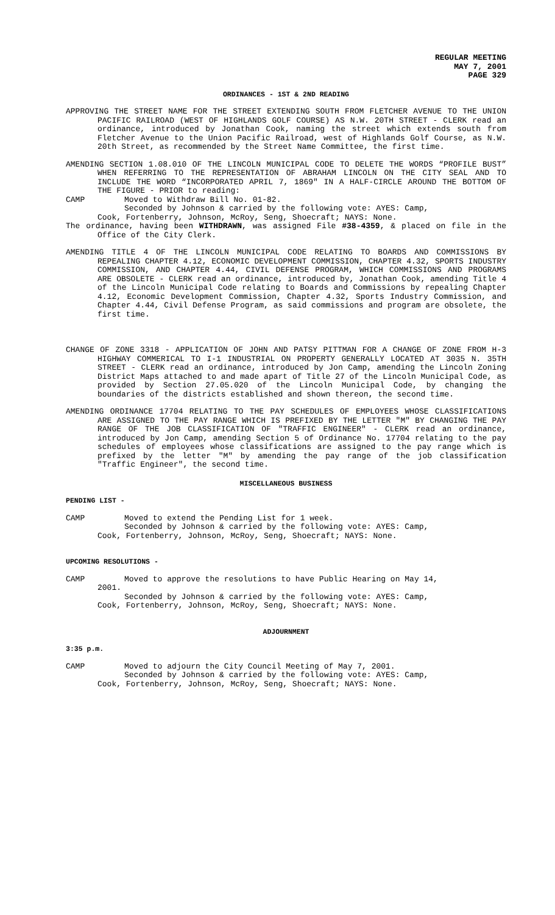REGULAR MEETING
MAY 7, 2001
PAGE 329
ORDINANCES - 1ST & 2ND READING
APPROVING THE STREET NAME FOR THE STREET EXTENDING SOUTH FROM FLETCHER AVENUE TO THE UNION PACIFIC RAILROAD (WEST OF HIGHLANDS GOLF COURSE) AS N.W. 20TH STREET - CLERK read an ordinance, introduced by Jonathan Cook, naming the street which extends south from Fletcher Avenue to the Union Pacific Railroad, west of Highlands Golf Course, as N.W. 20th Street, as recommended by the Street Name Committee, the first time.
AMENDING SECTION 1.08.010 OF THE LINCOLN MUNICIPAL CODE TO DELETE THE WORDS “PROFILE BUST” WHEN REFERRING TO THE REPRESENTATION OF ABRAHAM LINCOLN ON THE CITY SEAL AND TO INCLUDE THE WORD “INCORPORATED APRIL 7, 1869" IN A HALF-CIRCLE AROUND THE BOTTOM OF THE FIGURE - PRIOR to reading:
CAMP Moved to Withdraw Bill No. 01-82.
Seconded by Johnson & carried by the following vote: AYES: Camp,
Cook, Fortenberry, Johnson, McRoy, Seng, Shoecraft; NAYS: None.
The ordinance, having been WITHDRAWN, was assigned File #38-4359, & placed on file in the Office of the City Clerk.
AMENDING TITLE 4 OF THE LINCOLN MUNICIPAL CODE RELATING TO BOARDS AND COMMISSIONS BY REPEALING CHAPTER 4.12, ECONOMIC DEVELOPMENT COMMISSION, CHAPTER 4.32, SPORTS INDUSTRY COMMISSION, AND CHAPTER 4.44, CIVIL DEFENSE PROGRAM, WHICH COMMISSIONS AND PROGRAMS ARE OBSOLETE - CLERK read an ordinance, introduced by, Jonathan Cook, amending Title 4 of the Lincoln Municipal Code relating to Boards and Commissions by repealing Chapter 4.12, Economic Development Commission, Chapter 4.32, Sports Industry Commission, and Chapter 4.44, Civil Defense Program, as said commissions and program are obsolete, the first time.
CHANGE OF ZONE 3318 - APPLICATION OF JOHN AND PATSY PITTMAN FOR A CHANGE OF ZONE FROM H-3 HIGHWAY COMMERICAL TO I-1 INDUSTRIAL ON PROPERTY GENERALLY LOCATED AT 3035 N. 35TH STREET - CLERK read an ordinance, introduced by Jon Camp, amending the Lincoln Zoning District Maps attached to and made apart of Title 27 of the Lincoln Municipal Code, as provided by Section 27.05.020 of the Lincoln Municipal Code, by changing the boundaries of the districts established and shown thereon, the second time.
AMENDING ORDINANCE 17704 RELATING TO THE PAY SCHEDULES OF EMPLOYEES WHOSE CLASSIFICATIONS ARE ASSIGNED TO THE PAY RANGE WHICH IS PREFIXED BY THE LETTER "M" BY CHANGING THE PAY RANGE OF THE JOB CLASSIFICATION OF "TRAFFIC ENGINEER" - CLERK read an ordinance, introduced by Jon Camp, amending Section 5 of Ordinance No. 17704 relating to the pay schedules of employees whose classifications are assigned to the pay range which is prefixed by the letter "M" by amending the pay range of the job classification "Traffic Engineer", the second time.
MISCELLANEOUS BUSINESS
PENDING LIST -
CAMP Moved to extend the Pending List for 1 week.
Seconded by Johnson & carried by the following vote: AYES: Camp,
Cook, Fortenberry, Johnson, McRoy, Seng, Shoecraft; NAYS: None.
UPCOMING RESOLUTIONS -
CAMP Moved to approve the resolutions to have Public Hearing on May 14,
2001.
Seconded by Johnson & carried by the following vote: AYES: Camp,
Cook, Fortenberry, Johnson, McRoy, Seng, Shoecraft; NAYS: None.
ADJOURNMENT
3:35 p.m.
CAMP Moved to adjourn the City Council Meeting of May 7, 2001.
Seconded by Johnson & carried by the following vote: AYES: Camp,
Cook, Fortenberry, Johnson, McRoy, Seng, Shoecraft; NAYS: None.